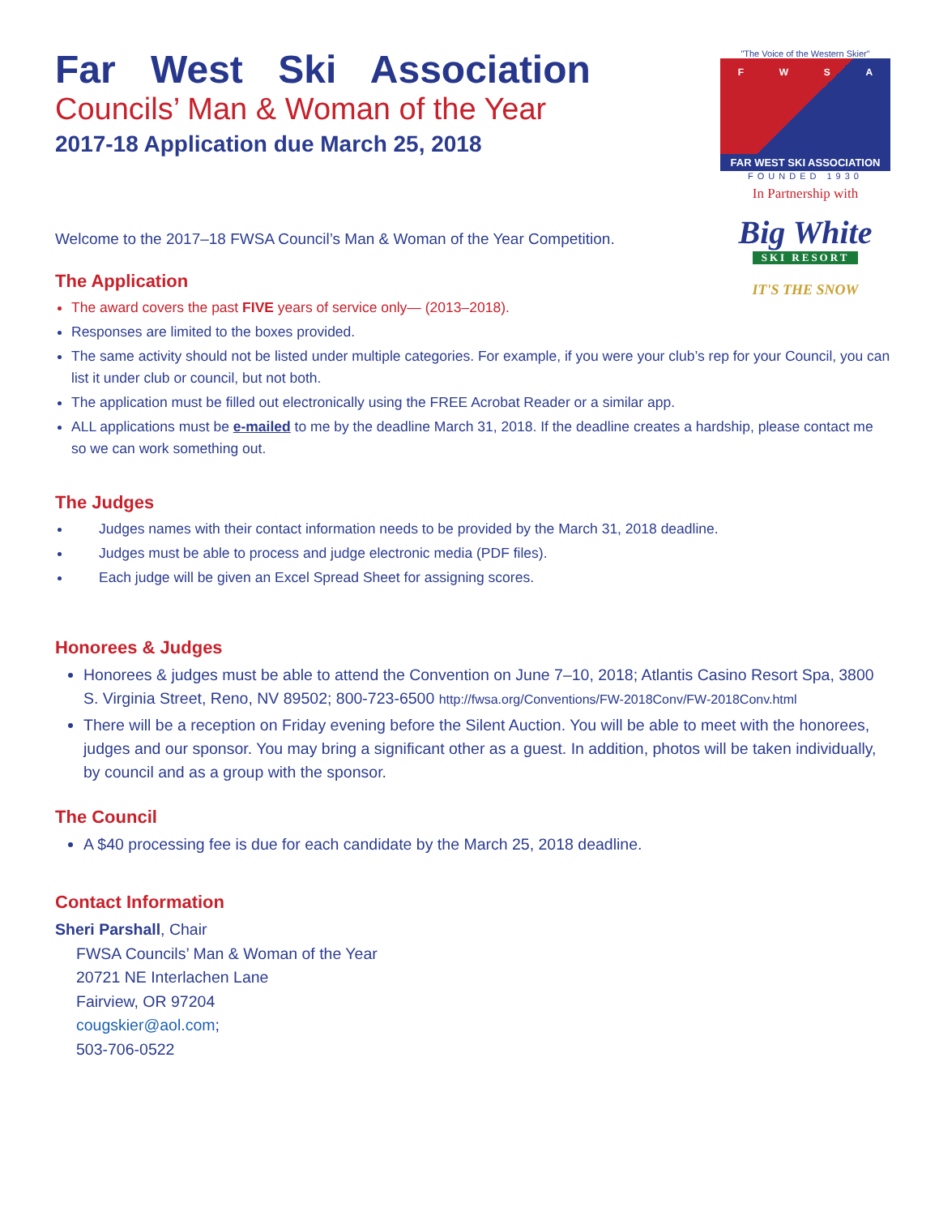Far West Ski Association
Councils’ Man & Woman of the Year
2017-18 Application due March 25, 2018
"The Voice of the Western Skier"
FWSA
FAR WEST SKI ASSOCIATION
FOUNDED 1930
In Partnership with
Big White
SKI RESORT
IT'S THE SNOW
Welcome to the 2017–18 FWSA Council’s Man & Woman of the Year Competition.
The Application
The award covers the past FIVE years of service only— (2013–2018).
Responses are limited to the boxes provided.
The same activity should not be listed under multiple categories. For example, if you were your club’s rep for your Council, you can list it under club or council, but not both.
The application must be filled out electronically using the FREE Acrobat Reader or a similar app.
ALL applications must be e-mailed to me by the deadline March 31, 2018. If the deadline creates a hardship, please contact me so we can work something out.
The Judges
Judges names with their contact information needs to be provided by the March 31, 2018 deadline.
Judges must be able to process and judge electronic media (PDF files).
Each judge will be given an Excel Spread Sheet for assigning scores.
Honorees & Judges
Honorees & judges must be able to attend the Convention on June 7–10, 2018; Atlantis Casino Resort Spa, 3800 S. Virginia Street, Reno, NV 89502; 800-723-6500 http://fwsa.org/Conventions/FW-2018Conv/FW-2018Conv.html
There will be a reception on Friday evening before the Silent Auction. You will be able to meet with the honorees, judges and our sponsor. You may bring a significant other as a guest. In addition, photos will be taken individually, by council and as a group with the sponsor.
The Council
A $40 processing fee is due for each candidate by the March 25, 2018 deadline.
Contact Information
Sheri Parshall, Chair
FWSA Councils’ Man & Woman of the Year
20721 NE Interlachen Lane
Fairview, OR 97204
cougskier@aol.com;
503-706-0522